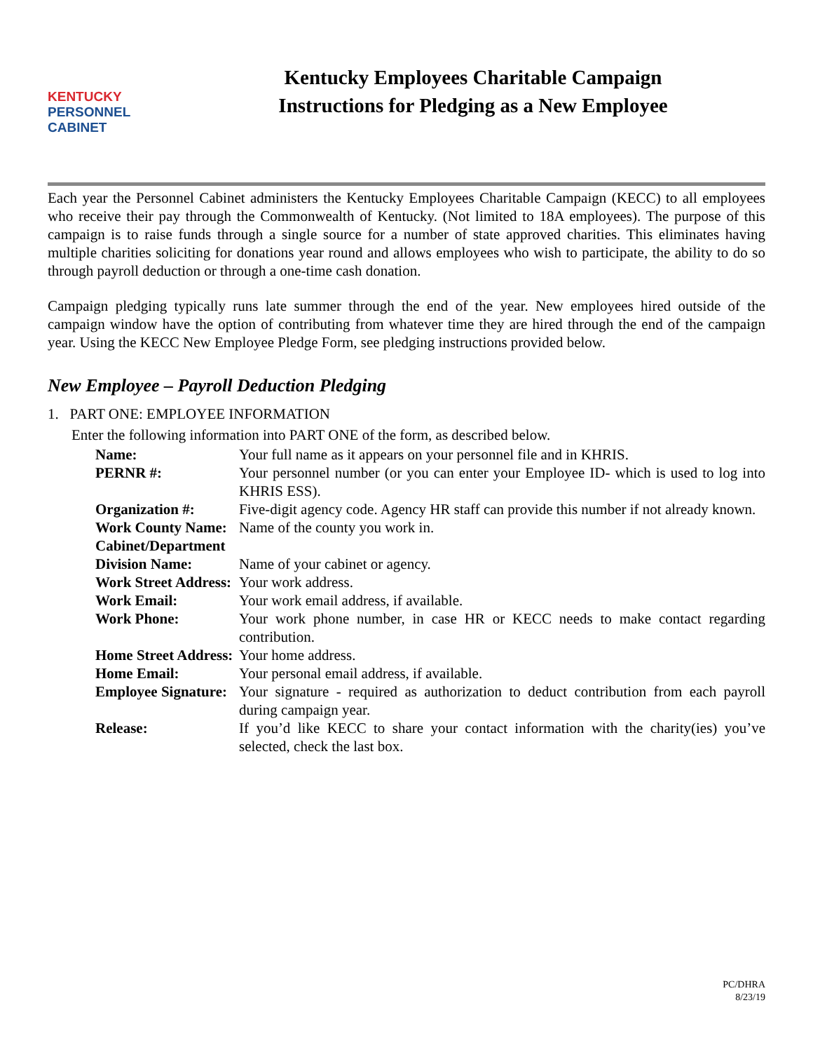KENTUCKY
PERSONNEL
CABINET
Kentucky Employees Charitable Campaign
Instructions for Pledging as a New Employee
Each year the Personnel Cabinet administers the Kentucky Employees Charitable Campaign (KECC) to all employees who receive their pay through the Commonwealth of Kentucky. (Not limited to 18A employees). The purpose of this campaign is to raise funds through a single source for a number of state approved charities. This eliminates having multiple charities soliciting for donations year round and allows employees who wish to participate, the ability to do so through payroll deduction or through a one-time cash donation.
Campaign pledging typically runs late summer through the end of the year. New employees hired outside of the campaign window have the option of contributing from whatever time they are hired through the end of the campaign year. Using the KECC New Employee Pledge Form, see pledging instructions provided below.
New Employee – Payroll Deduction Pledging
1. PART ONE: EMPLOYEE INFORMATION
Enter the following information into PART ONE of the form, as described below.
Name: Your full name as it appears on your personnel file and in KHRIS.
PERNR #: Your personnel number (or you can enter your Employee ID- which is used to log into KHRIS ESS).
Organization #: Five-digit agency code. Agency HR staff can provide this number if not already known.
Work County Name: Name of the county you work in.
Cabinet/Department
Division Name: Name of your cabinet or agency.
Work Street Address: Your work address.
Work Email: Your work email address, if available.
Work Phone: Your work phone number, in case HR or KECC needs to make contact regarding contribution.
Home Street Address: Your home address.
Home Email: Your personal email address, if available.
Employee Signature: Your signature - required as authorization to deduct contribution from each payroll during campaign year.
Release: If you’d like KECC to share your contact information with the charity(ies) you’ve selected, check the last box.
PC/DHRA
8/23/19